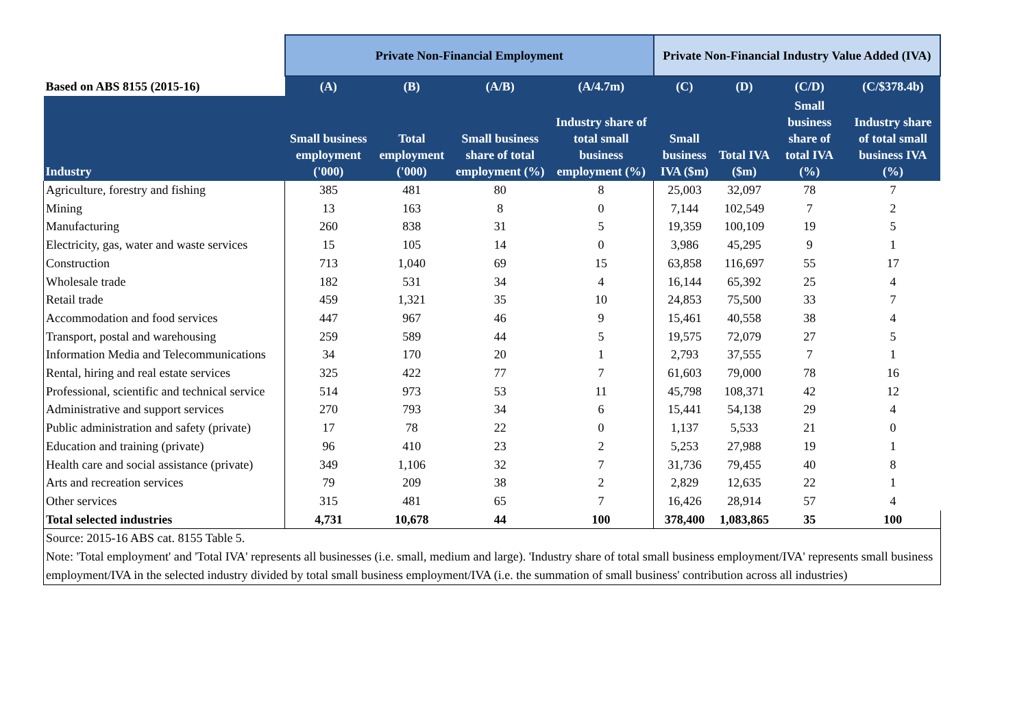| | Private Non-Financial Employment | | | | Private Non-Financial Industry Value Added (IVA) | | | |
| --- | --- | --- | --- | --- | --- | --- | --- | --- |
| Based on ABS 8155 (2015-16) | (A) | (B) | (A/B) | (A/4.7m) | (C) | (D) | (C/D) | (C/$378.4b) |
| Industry | Small business employment ('000) | Total employment ('000) | Small business share of total employment (%) | Industry share of total small business employment (%) | Small business IVA ($m) | Total IVA ($m) | Small business share of total IVA (%) | Industry share of total small business IVA (%) |
| Agriculture, forestry and fishing | 385 | 481 | 80 | 8 | 25,003 | 32,097 | 78 | 7 |
| Mining | 13 | 163 | 8 | 0 | 7,144 | 102,549 | 7 | 2 |
| Manufacturing | 260 | 838 | 31 | 5 | 19,359 | 100,109 | 19 | 5 |
| Electricity, gas, water and waste services | 15 | 105 | 14 | 0 | 3,986 | 45,295 | 9 | 1 |
| Construction | 713 | 1,040 | 69 | 15 | 63,858 | 116,697 | 55 | 17 |
| Wholesale trade | 182 | 531 | 34 | 4 | 16,144 | 65,392 | 25 | 4 |
| Retail trade | 459 | 1,321 | 35 | 10 | 24,853 | 75,500 | 33 | 7 |
| Accommodation and food services | 447 | 967 | 46 | 9 | 15,461 | 40,558 | 38 | 4 |
| Transport, postal and warehousing | 259 | 589 | 44 | 5 | 19,575 | 72,079 | 27 | 5 |
| Information Media and Telecommunications | 34 | 170 | 20 | 1 | 2,793 | 37,555 | 7 | 1 |
| Rental, hiring and real estate services | 325 | 422 | 77 | 7 | 61,603 | 79,000 | 78 | 16 |
| Professional, scientific and technical service | 514 | 973 | 53 | 11 | 45,798 | 108,371 | 42 | 12 |
| Administrative and support services | 270 | 793 | 34 | 6 | 15,441 | 54,138 | 29 | 4 |
| Public administration and safety (private) | 17 | 78 | 22 | 0 | 1,137 | 5,533 | 21 | 0 |
| Education and training (private) | 96 | 410 | 23 | 2 | 5,253 | 27,988 | 19 | 1 |
| Health care and social assistance (private) | 349 | 1,106 | 32 | 7 | 31,736 | 79,455 | 40 | 8 |
| Arts and recreation services | 79 | 209 | 38 | 2 | 2,829 | 12,635 | 22 | 1 |
| Other services | 315 | 481 | 65 | 7 | 16,426 | 28,914 | 57 | 4 |
| Total selected industries | 4,731 | 10,678 | 44 | 100 | 378,400 | 1,083,865 | 35 | 100 |
| Source: 2015-16 ABS cat. 8155 Table 5. Note: 'Total employment' and 'Total IVA' represents all businesses (i.e. small, medium and large). 'Industry share of total small business employment/IVA' represents small business employment/IVA in the selected industry divided by total small business employment/IVA (i.e. the summation of small business' contribution across all industries) | | | | | | | | |